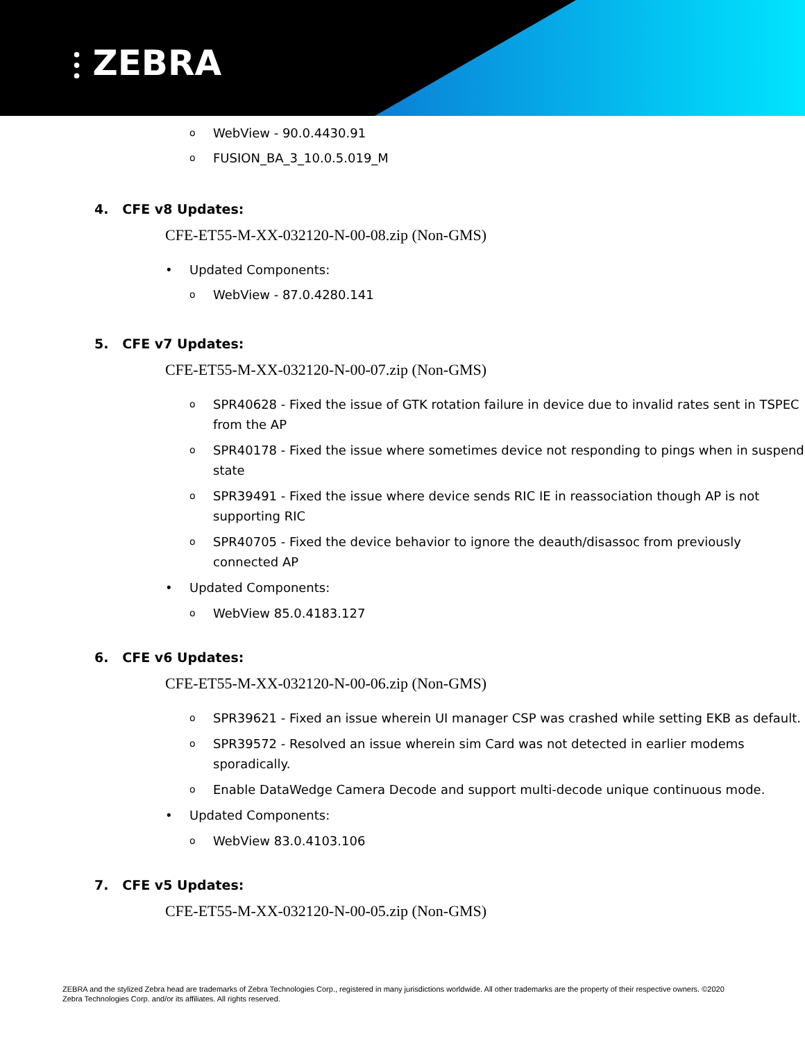⫶ ZEBRA
o WebView - 90.0.4430.91
o FUSION_BA_3_10.0.5.019_M
4. CFE v8 Updates:
CFE-ET55-M-XX-032120-N-00-08.zip (Non-GMS)
• Updated Components:
o WebView - 87.0.4280.141
5. CFE v7 Updates:
CFE-ET55-M-XX-032120-N-00-07.zip (Non-GMS)
o SPR40628 - Fixed the issue of GTK rotation failure in device due to invalid rates sent in TSPEC from the AP
o SPR40178 - Fixed the issue where sometimes device not responding to pings when in suspend state
o SPR39491 - Fixed the issue where device sends RIC IE in reassociation though AP is not supporting RIC
o SPR40705 - Fixed the device behavior to ignore the deauth/disassoc from previously connected AP
• Updated Components:
o WebView 85.0.4183.127
6. CFE v6 Updates:
CFE-ET55-M-XX-032120-N-00-06.zip (Non-GMS)
o SPR39621 - Fixed an issue wherein UI manager CSP was crashed while setting EKB as default.
o SPR39572 - Resolved an issue wherein sim Card was not detected in earlier modems
sporadically.
o Enable DataWedge Camera Decode and support multi-decode unique continuous mode.
• Updated Components:
o WebView 83.0.4103.106
7. CFE v5 Updates:
CFE-ET55-M-XX-032120-N-00-05.zip (Non-GMS)
ZEBRA and the stylized Zebra head are trademarks of Zebra Technologies Corp., registered in many jurisdictions worldwide. All other trademarks are the property of their respective owners. ©2020 Zebra Technologies Corp. and/or its affiliates. All rights reserved.